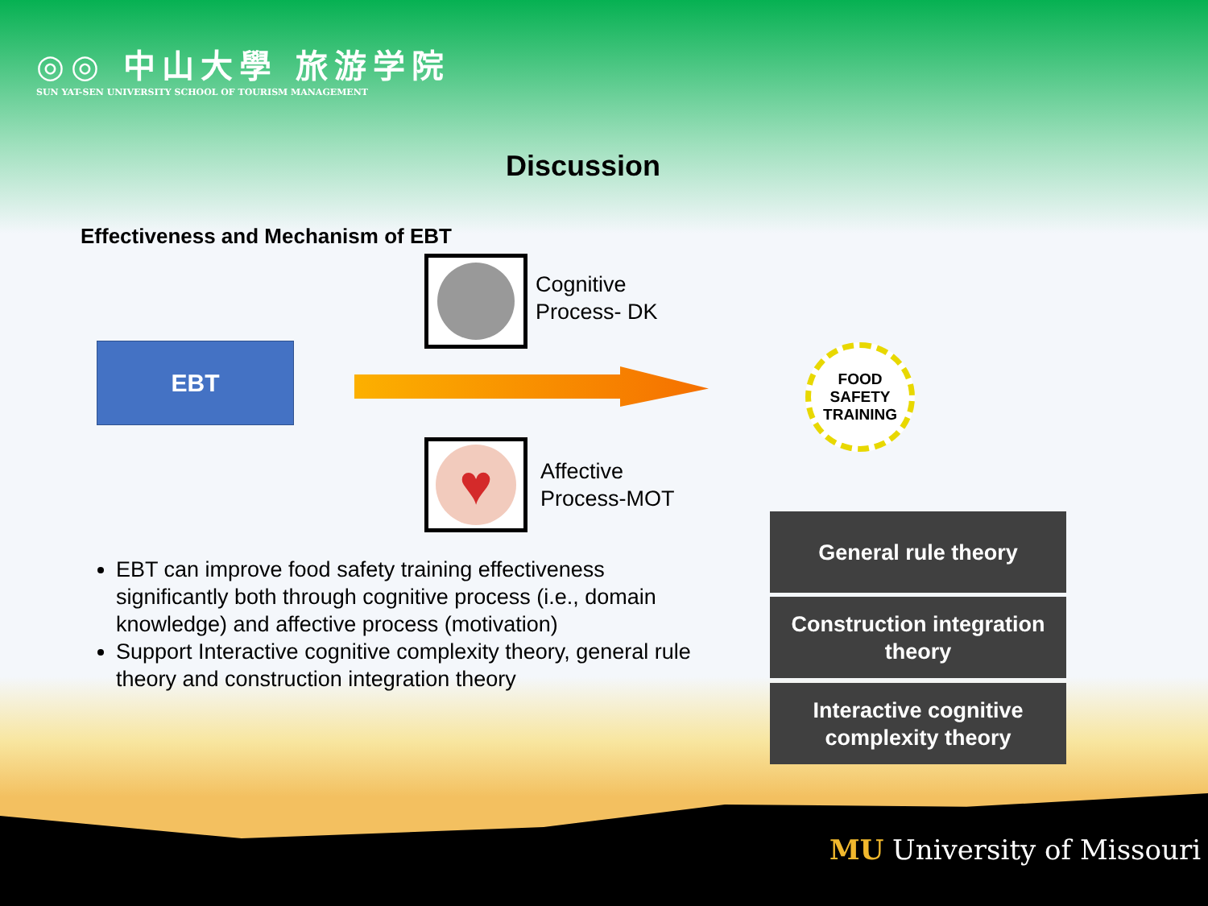◎◎ 中山大學 旅游学院
SUN YAT-SEN UNIVERSITY SCHOOL OF TOURISM MANAGEMENT
Discussion
Effectiveness and Mechanism of EBT
Cognitive
Process- DK
EBT
FOOD
SAFETY
TRAINING
♥
Affective
Process-MOT
EBT can improve food safety training effectiveness significantly both through cognitive process (i.e., domain knowledge) and affective process (motivation)
Support Interactive cognitive complexity theory, general rule theory and construction integration theory
General rule theory
Construction integration
theory
Interactive cognitive
complexity theory
MU University of Missouri